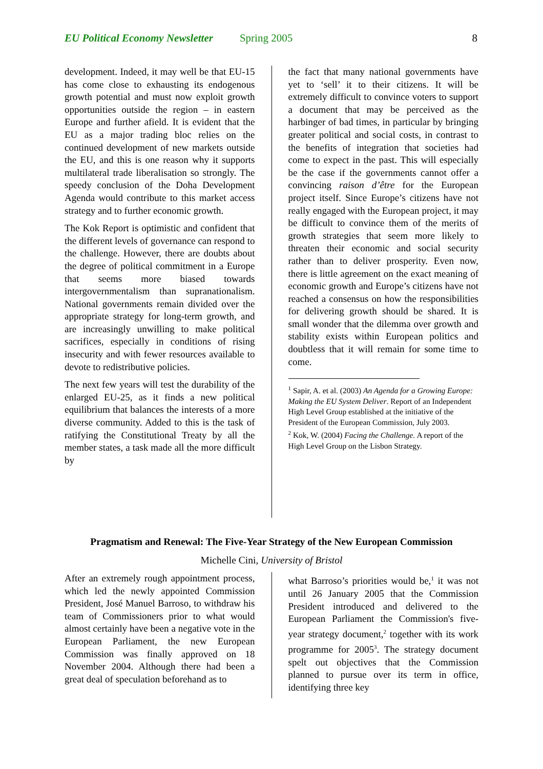EU Political Economy Newsletter Spring 2005 8
development. Indeed, it may well be that EU-15 has come close to exhausting its endogenous growth potential and must now exploit growth opportunities outside the region – in eastern Europe and further afield. It is evident that the EU as a major trading bloc relies on the continued development of new markets outside the EU, and this is one reason why it supports multilateral trade liberalisation so strongly. The speedy conclusion of the Doha Development Agenda would contribute to this market access strategy and to further economic growth.
The Kok Report is optimistic and confident that the different levels of governance can respond to the challenge. However, there are doubts about the degree of political commitment in a Europe that seems more biased towards intergovernmentalism than supranationalism. National governments remain divided over the appropriate strategy for long-term growth, and are increasingly unwilling to make political sacrifices, especially in conditions of rising insecurity and with fewer resources available to devote to redistributive policies.
The next few years will test the durability of the enlarged EU-25, as it finds a new political equilibrium that balances the interests of a more diverse community. Added to this is the task of ratifying the Constitutional Treaty by all the member states, a task made all the more difficult by
the fact that many national governments have yet to ‘sell’ it to their citizens. It will be extremely difficult to convince voters to support a document that may be perceived as the harbinger of bad times, in particular by bringing greater political and social costs, in contrast to the benefits of integration that societies had come to expect in the past. This will especially be the case if the governments cannot offer a convincing raison d’être for the European project itself. Since Europe’s citizens have not really engaged with the European project, it may be difficult to convince them of the merits of growth strategies that seem more likely to threaten their economic and social security rather than to deliver prosperity. Even now, there is little agreement on the exact meaning of economic growth and Europe’s citizens have not reached a consensus on how the responsibilities for delivering growth should be shared. It is small wonder that the dilemma over growth and stability exists within European politics and doubtless that it will remain for some time to come.
<sup>1</sup> Sapir, A. et al. (2003) An Agenda for a Growing Europe: Making the EU System Deliver. Report of an Independent High Level Group established at the initiative of the President of the European Commission, July 2003.
<sup>2</sup> Kok, W. (2004) Facing the Challenge. A report of the High Level Group on the Lisbon Strategy.
Pragmatism and Renewal: The Five-Year Strategy of the New European Commission
Michelle Cini, University of Bristol
After an extremely rough appointment process, which led the newly appointed Commission President, José Manuel Barroso, to withdraw his team of Commissioners prior to what would almost certainly have been a negative vote in the European Parliament, the new European Commission was finally approved on 18 November 2004. Although there had been a great deal of speculation beforehand as to
what Barroso’s priorities would be,<sup>1</sup> it was not until 26 January 2005 that the Commission President introduced and delivered to the European Parliament the Commission's five-year strategy document,<sup>2</sup> together with its work programme for 2005<sup>3</sup>. The strategy document spelt out objectives that the Commission planned to pursue over its term in office, identifying three key